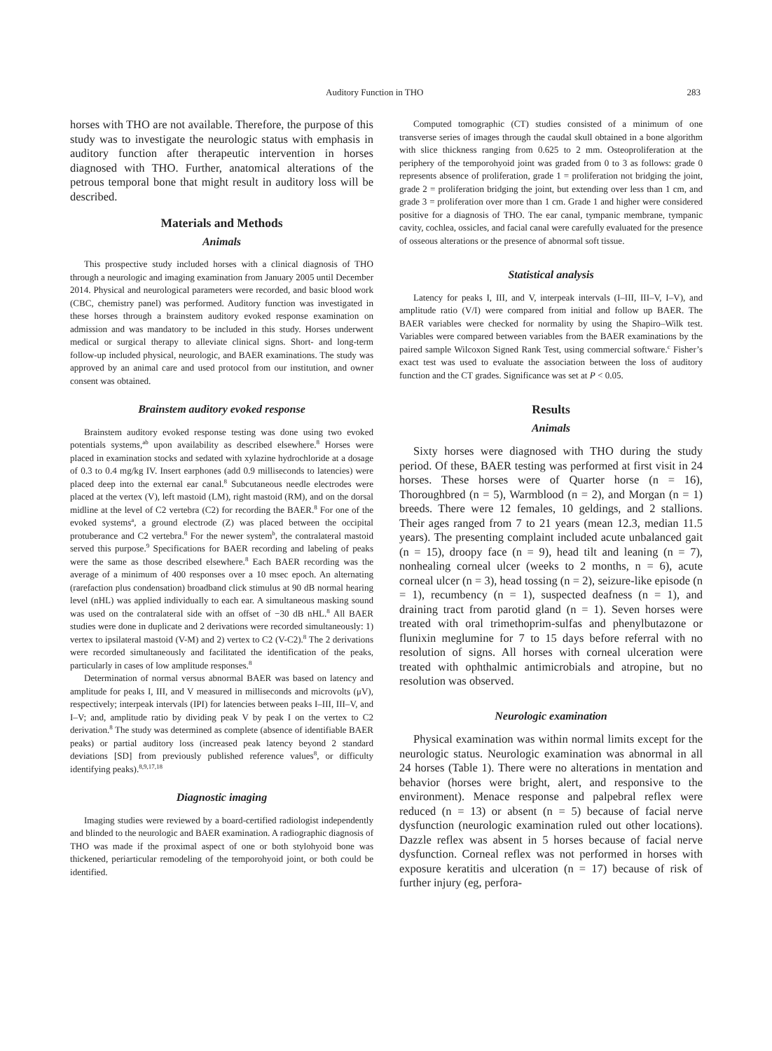Auditory Function in THO 283
horses with THO are not available. Therefore, the purpose of this study was to investigate the neurologic status with emphasis in auditory function after therapeutic intervention in horses diagnosed with THO. Further, anatomical alterations of the petrous temporal bone that might result in auditory loss will be described.
Materials and Methods
Animals
This prospective study included horses with a clinical diagnosis of THO through a neurologic and imaging examination from January 2005 until December 2014. Physical and neurological parameters were recorded, and basic blood work (CBC, chemistry panel) was performed. Auditory function was investigated in these horses through a brainstem auditory evoked response examination on admission and was mandatory to be included in this study. Horses underwent medical or surgical therapy to alleviate clinical signs. Short- and long-term follow-up included physical, neurologic, and BAER examinations. The study was approved by an animal care and used protocol from our institution, and owner consent was obtained.
Brainstem auditory evoked response
Brainstem auditory evoked response testing was done using two evoked potentials systems,<sup>ab</sup> upon availability as described elsewhere.<sup>8</sup> Horses were placed in examination stocks and sedated with xylazine hydrochloride at a dosage of 0.3 to 0.4 mg/kg IV. Insert earphones (add 0.9 milliseconds to latencies) were placed deep into the external ear canal.<sup>8</sup> Subcutaneous needle electrodes were placed at the vertex (V), left mastoid (LM), right mastoid (RM), and on the dorsal midline at the level of C2 vertebra (C2) for recording the BAER.<sup>8</sup> For one of the evoked systems<sup>a</sup>, a ground electrode (Z) was placed between the occipital protuberance and C2 vertebra.<sup>8</sup> For the newer system<sup>b</sup>, the contralateral mastoid served this purpose.<sup>9</sup> Specifications for BAER recording and labeling of peaks were the same as those described elsewhere.<sup>8</sup> Each BAER recording was the average of a minimum of 400 responses over a 10 msec epoch. An alternating (rarefaction plus condensation) broadband click stimulus at 90 dB normal hearing level (nHL) was applied individually to each ear. A simultaneous masking sound was used on the contralateral side with an offset of −30 dB nHL.<sup>8</sup> All BAER studies were done in duplicate and 2 derivations were recorded simultaneously: 1) vertex to ipsilateral mastoid (V-M) and 2) vertex to C2 (V-C2).<sup>8</sup> The 2 derivations were recorded simultaneously and facilitated the identification of the peaks, particularly in cases of low amplitude responses.<sup>8</sup>
Determination of normal versus abnormal BAER was based on latency and amplitude for peaks I, III, and V measured in milliseconds and microvolts (μV), respectively; interpeak intervals (IPI) for latencies between peaks I–III, III–V, and I–V; and, amplitude ratio by dividing peak V by peak I on the vertex to C2 derivation.<sup>8</sup> The study was determined as complete (absence of identifiable BAER peaks) or partial auditory loss (increased peak latency beyond 2 standard deviations [SD] from previously published reference values<sup>8</sup>, or difficulty identifying peaks).<sup>8,9,17,18</sup>
Diagnostic imaging
Imaging studies were reviewed by a board-certified radiologist independently and blinded to the neurologic and BAER examination. A radiographic diagnosis of THO was made if the proximal aspect of one or both stylohyoid bone was thickened, periarticular remodeling of the temporohyoid joint, or both could be identified.
Computed tomographic (CT) studies consisted of a minimum of one transverse series of images through the caudal skull obtained in a bone algorithm with slice thickness ranging from 0.625 to 2 mm. Osteoproliferation at the periphery of the temporohyoid joint was graded from 0 to 3 as follows: grade 0 represents absence of proliferation, grade 1 = proliferation not bridging the joint, grade 2 = proliferation bridging the joint, but extending over less than 1 cm, and grade 3 = proliferation over more than 1 cm. Grade 1 and higher were considered positive for a diagnosis of THO. The ear canal, tympanic membrane, tympanic cavity, cochlea, ossicles, and facial canal were carefully evaluated for the presence of osseous alterations or the presence of abnormal soft tissue.
Statistical analysis
Latency for peaks I, III, and V, interpeak intervals (I–III, III–V, I–V), and amplitude ratio (V/I) were compared from initial and follow up BAER. The BAER variables were checked for normality by using the Shapiro–Wilk test. Variables were compared between variables from the BAER examinations by the paired sample Wilcoxon Signed Rank Test, using commercial software.<sup>c</sup> Fisher’s exact test was used to evaluate the association between the loss of auditory function and the CT grades. Significance was set at P < 0.05.
Results
Animals
Sixty horses were diagnosed with THO during the study period. Of these, BAER testing was performed at first visit in 24 horses. These horses were of Quarter horse (n = 16), Thoroughbred (n = 5), Warmblood (n = 2), and Morgan (n = 1) breeds. There were 12 females, 10 geldings, and 2 stallions. Their ages ranged from 7 to 21 years (mean 12.3, median 11.5 years). The presenting complaint included acute unbalanced gait (n = 15), droopy face (n = 9), head tilt and leaning (n = 7), nonhealing corneal ulcer (weeks to 2 months, n = 6), acute corneal ulcer (n = 3), head tossing (n = 2), seizure-like episode (n = 1), recumbency (n = 1), suspected deafness (n = 1), and draining tract from parotid gland (n = 1). Seven horses were treated with oral trimethoprim-sulfas and phenylbutazone or flunixin meglumine for 7 to 15 days before referral with no resolution of signs. All horses with corneal ulceration were treated with ophthalmic antimicrobials and atropine, but no resolution was observed.
Neurologic examination
Physical examination was within normal limits except for the neurologic status. Neurologic examination was abnormal in all 24 horses (Table 1). There were no alterations in mentation and behavior (horses were bright, alert, and responsive to the environment). Menace response and palpebral reflex were reduced (n = 13) or absent (n = 5) because of facial nerve dysfunction (neurologic examination ruled out other locations). Dazzle reflex was absent in 5 horses because of facial nerve dysfunction. Corneal reflex was not performed in horses with exposure keratitis and ulceration (n = 17) because of risk of further injury (eg, perfora-